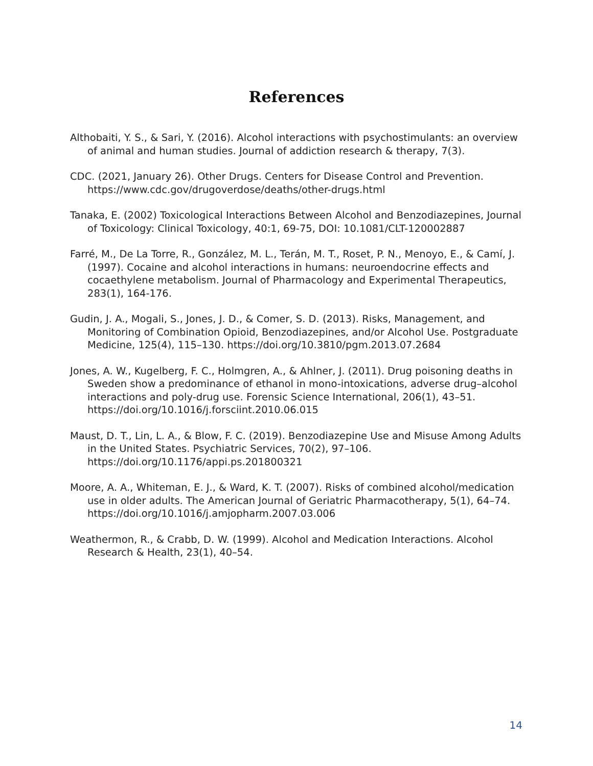References
Althobaiti, Y. S., & Sari, Y. (2016). Alcohol interactions with psychostimulants: an overview of animal and human studies. Journal of addiction research & therapy, 7(3).
CDC. (2021, January 26). Other Drugs. Centers for Disease Control and Prevention. https://www.cdc.gov/drugoverdose/deaths/other-drugs.html
Tanaka, E. (2002) Toxicological Interactions Between Alcohol and Benzodiazepines, Journal of Toxicology: Clinical Toxicology, 40:1, 69-75, DOI: 10.1081/CLT-120002887
Farré, M., De La Torre, R., González, M. L., Terán, M. T., Roset, P. N., Menoyo, E., & Camí, J. (1997). Cocaine and alcohol interactions in humans: neuroendocrine effects and cocaethylene metabolism. Journal of Pharmacology and Experimental Therapeutics, 283(1), 164-176.
Gudin, J. A., Mogali, S., Jones, J. D., & Comer, S. D. (2013). Risks, Management, and Monitoring of Combination Opioid, Benzodiazepines, and/or Alcohol Use. Postgraduate Medicine, 125(4), 115–130. https://doi.org/10.3810/pgm.2013.07.2684
Jones, A. W., Kugelberg, F. C., Holmgren, A., & Ahlner, J. (2011). Drug poisoning deaths in Sweden show a predominance of ethanol in mono-intoxications, adverse drug–alcohol interactions and poly-drug use. Forensic Science International, 206(1), 43–51. https://doi.org/10.1016/j.forsciint.2010.06.015
Maust, D. T., Lin, L. A., & Blow, F. C. (2019). Benzodiazepine Use and Misuse Among Adults in the United States. Psychiatric Services, 70(2), 97–106. https://doi.org/10.1176/appi.ps.201800321
Moore, A. A., Whiteman, E. J., & Ward, K. T. (2007). Risks of combined alcohol/medication use in older adults. The American Journal of Geriatric Pharmacotherapy, 5(1), 64–74. https://doi.org/10.1016/j.amjopharm.2007.03.006
Weathermon, R., & Crabb, D. W. (1999). Alcohol and Medication Interactions. Alcohol Research & Health, 23(1), 40–54.
14